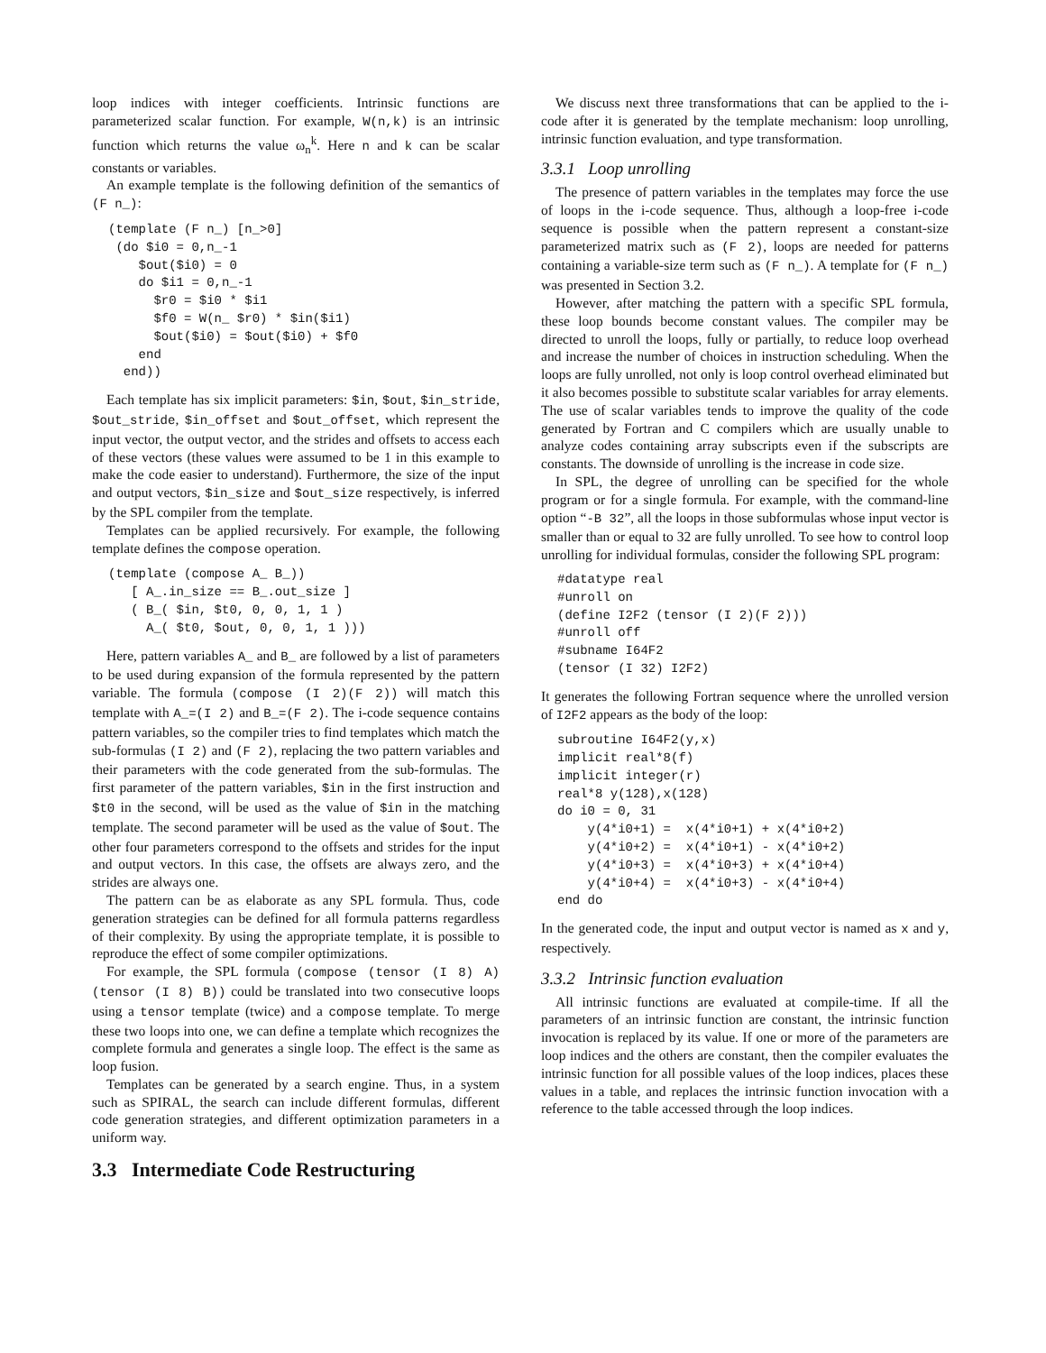loop indices with integer coefficients. Intrinsic functions are parameterized scalar function. For example, W(n,k) is an intrinsic function which returns the value ω<sub>n</sub><sup>k</sup>. Here n and k can be scalar constants or variables.
An example template is the following definition of the semantics of (F n_):
(template (F n_) [n_>0]
 (do $i0 = 0,n_-1
    $out($i0) = 0
    do $i1 = 0,n_-1
      $r0 = $i0 * $i1
      $f0 = W(n_ $r0) * $in($i1)
      $out($i0) = $out($i0) + $f0
    end
  end))
Each template has six implicit parameters: $in, $out, $in_stride, $out_stride, $in_offset and $out_offset, which represent the input vector, the output vector, and the strides and offsets to access each of these vectors (these values were assumed to be 1 in this example to make the code easier to understand). Furthermore, the size of the input and output vectors, $in_size and $out_size respectively, is inferred by the SPL compiler from the template.
Templates can be applied recursively. For example, the following template defines the compose operation.
(template (compose A_ B_))
   [ A_.in_size == B_.out_size ]
   ( B_( $in, $t0, 0, 0, 1, 1 )
     A_( $t0, $out, 0, 0, 1, 1 )))
Here, pattern variables A_ and B_ are followed by a list of parameters to be used during expansion of the formula represented by the pattern variable. The formula (compose (I 2)(F 2)) will match this template with A_=(I 2) and B_=(F 2). The i-code sequence contains pattern variables, so the compiler tries to find templates which match the sub-formulas (I 2) and (F 2), replacing the two pattern variables and their parameters with the code generated from the sub-formulas. The first parameter of the pattern variables, $in in the first instruction and $t0 in the second, will be used as the value of $in in the matching template. The second parameter will be used as the value of $out. The other four parameters correspond to the offsets and strides for the input and output vectors. In this case, the offsets are always zero, and the strides are always one.
The pattern can be as elaborate as any SPL formula. Thus, code generation strategies can be defined for all formula patterns regardless of their complexity. By using the appropriate template, it is possible to reproduce the effect of some compiler optimizations.
For example, the SPL formula (compose (tensor (I 8) A) (tensor (I 8) B)) could be translated into two consecutive loops using a tensor template (twice) and a compose template. To merge these two loops into one, we can define a template which recognizes the complete formula and generates a single loop. The effect is the same as loop fusion.
Templates can be generated by a search engine. Thus, in a system such as SPIRAL, the search can include different formulas, different code generation strategies, and different optimization parameters in a uniform way.
3.3 Intermediate Code Restructuring
We discuss next three transformations that can be applied to the i-code after it is generated by the template mechanism: loop unrolling, intrinsic function evaluation, and type transformation.
3.3.1 Loop unrolling
The presence of pattern variables in the templates may force the use of loops in the i-code sequence. Thus, although a loop-free i-code sequence is possible when the pattern represent a constant-size parameterized matrix such as (F 2), loops are needed for patterns containing a variable-size term such as (F n_). A template for (F n_) was presented in Section 3.2.
However, after matching the pattern with a specific SPL formula, these loop bounds become constant values. The compiler may be directed to unroll the loops, fully or partially, to reduce loop overhead and increase the number of choices in instruction scheduling. When the loops are fully unrolled, not only is loop control overhead eliminated but it also becomes possible to substitute scalar variables for array elements. The use of scalar variables tends to improve the quality of the code generated by Fortran and C compilers which are usually unable to analyze codes containing array subscripts even if the subscripts are constants. The downside of unrolling is the increase in code size.
In SPL, the degree of unrolling can be specified for the whole program or for a single formula. For example, with the command-line option “-B 32”, all the loops in those subformulas whose input vector is smaller than or equal to 32 are fully unrolled. To see how to control loop unrolling for individual formulas, consider the following SPL program:
#datatype real
#unroll on
(define I2F2 (tensor (I 2)(F 2)))
#unroll off
#subname I64F2
(tensor (I 32) I2F2)
It generates the following Fortran sequence where the unrolled version of I2F2 appears as the body of the loop:
subroutine I64F2(y,x)
implicit real*8(f)
implicit integer(r)
real*8 y(128),x(128)
do i0 = 0, 31
    y(4*i0+1) =  x(4*i0+1) + x(4*i0+2)
    y(4*i0+2) =  x(4*i0+1) - x(4*i0+2)
    y(4*i0+3) =  x(4*i0+3) + x(4*i0+4)
    y(4*i0+4) =  x(4*i0+3) - x(4*i0+4)
end do
In the generated code, the input and output vector is named as x and y, respectively.
3.3.2 Intrinsic function evaluation
All intrinsic functions are evaluated at compile-time. If all the parameters of an intrinsic function are constant, the intrinsic function invocation is replaced by its value. If one or more of the parameters are loop indices and the others are constant, then the compiler evaluates the intrinsic function for all possible values of the loop indices, places these values in a table, and replaces the intrinsic function invocation with a reference to the table accessed through the loop indices.